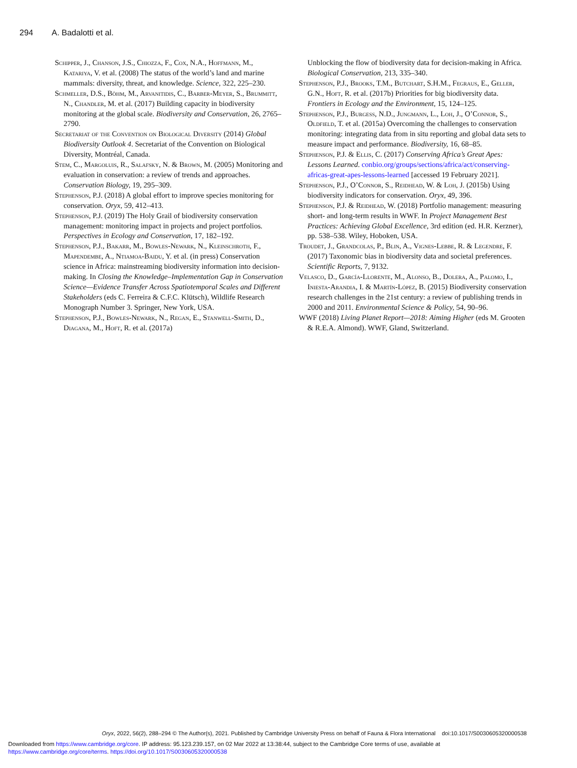294 A. Badalotti et al.
Schipper, J., Chanson, J.S., Chiozza, F., Cox, N.A., Hoffmann, M., Katariya, V. et al. (2008) The status of the world’s land and marine mammals: diversity, threat, and knowledge. Science, 322, 225–230.
Schmeller, D.S., Böhm, M., Arvanitidis, C., Barber-Meyer, S., Brummitt, N., Chandler, M. et al. (2017) Building capacity in biodiversity monitoring at the global scale. Biodiversity and Conservation, 26, 2765–2790.
Secretariat of the Convention on Biological Diversity (2014) Global Biodiversity Outlook 4. Secretariat of the Convention on Biological Diversity, Montréal, Canada.
Stem, C., Margoluis, R., Salafsky, N. & Brown, M. (2005) Monitoring and evaluation in conservation: a review of trends and approaches. Conservation Biology, 19, 295–309.
Stephenson, P.J. (2018) A global effort to improve species monitoring for conservation. Oryx, 59, 412–413.
Stephenson, P.J. (2019) The Holy Grail of biodiversity conservation management: monitoring impact in projects and project portfolios. Perspectives in Ecology and Conservation, 17, 182–192.
Stephenson, P.J., Bakarr, M., Bowles-Newark, N., Kleinschroth, F., Mapendembe, A., Ntiamoa-Baidu, Y. et al. (in press) Conservation science in Africa: mainstreaming biodiversity information into decision-making. In Closing the Knowledge–Implementation Gap in Conservation Science—Evidence Transfer Across Spatiotemporal Scales and Different Stakeholders (eds C. Ferreira & C.F.C. Klütsch), Wildlife Research Monograph Number 3. Springer, New York, USA.
Stephenson, P.J., Bowles-Newark, N., Regan, E., Stanwell-Smith, D., Diagana, M., Hoft, R. et al. (2017a)
Unblocking the flow of biodiversity data for decision-making in Africa. Biological Conservation, 213, 335–340.
Stephenson, P.J., Brooks, T.M., Butchart, S.H.M., Fegraus, E., Geller, G.N., Hoft, R. et al. (2017b) Priorities for big biodiversity data. Frontiers in Ecology and the Environment, 15, 124–125.
Stephenson, P.J., Burgess, N.D., Jungmann, L., Loh, J., O’Connor, S., Oldfield, T. et al. (2015a) Overcoming the challenges to conservation monitoring: integrating data from in situ reporting and global data sets to measure impact and performance. Biodiversity, 16, 68–85.
Stephenson, P.J. & Ellis, C. (2017) Conserving Africa’s Great Apes: Lessons Learned. conbio.org/groups/sections/africa/act/conserving-africas-great-apes-lessons-learned [accessed 19 February 2021].
Stephenson, P.J., O’Connor, S., Reidhead, W. & Loh, J. (2015b) Using biodiversity indicators for conservation. Oryx, 49, 396.
Stephenson, P.J. & Reidhead, W. (2018) Portfolio management: measuring short- and long-term results in WWF. In Project Management Best Practices: Achieving Global Excellence, 3rd edition (ed. H.R. Kerzner), pp. 538–538. Wiley, Hoboken, USA.
Troudet, J., Grandcolas, P., Blin, A., Vignes-Lebbe, R. & Legendre, F. (2017) Taxonomic bias in biodiversity data and societal preferences. Scientific Reports, 7, 9132.
Velasco, D., García-Llorente, M., Alonso, B., Dolera, A., Palomo, I., Iniesta-Arandia, I. & Martín-López, B. (2015) Biodiversity conservation research challenges in the 21st century: a review of publishing trends in 2000 and 2011. Environmental Science & Policy, 54, 90–96.
WWF (2018) Living Planet Report—2018: Aiming Higher (eds M. Grooten & R.E.A. Almond). WWF, Gland, Switzerland.
Oryx, 2022, 56(2), 288–294 © The Author(s), 2021. Published by Cambridge University Press on behalf of Fauna & Flora International doi:10.1017/S0030605320000538
Downloaded from https://www.cambridge.org/core. IP address: 95.123.239.157, on 02 Mar 2022 at 13:38:44, subject to the Cambridge Core terms of use, available at
https://www.cambridge.org/core/terms. https://doi.org/10.1017/S0030605320000538